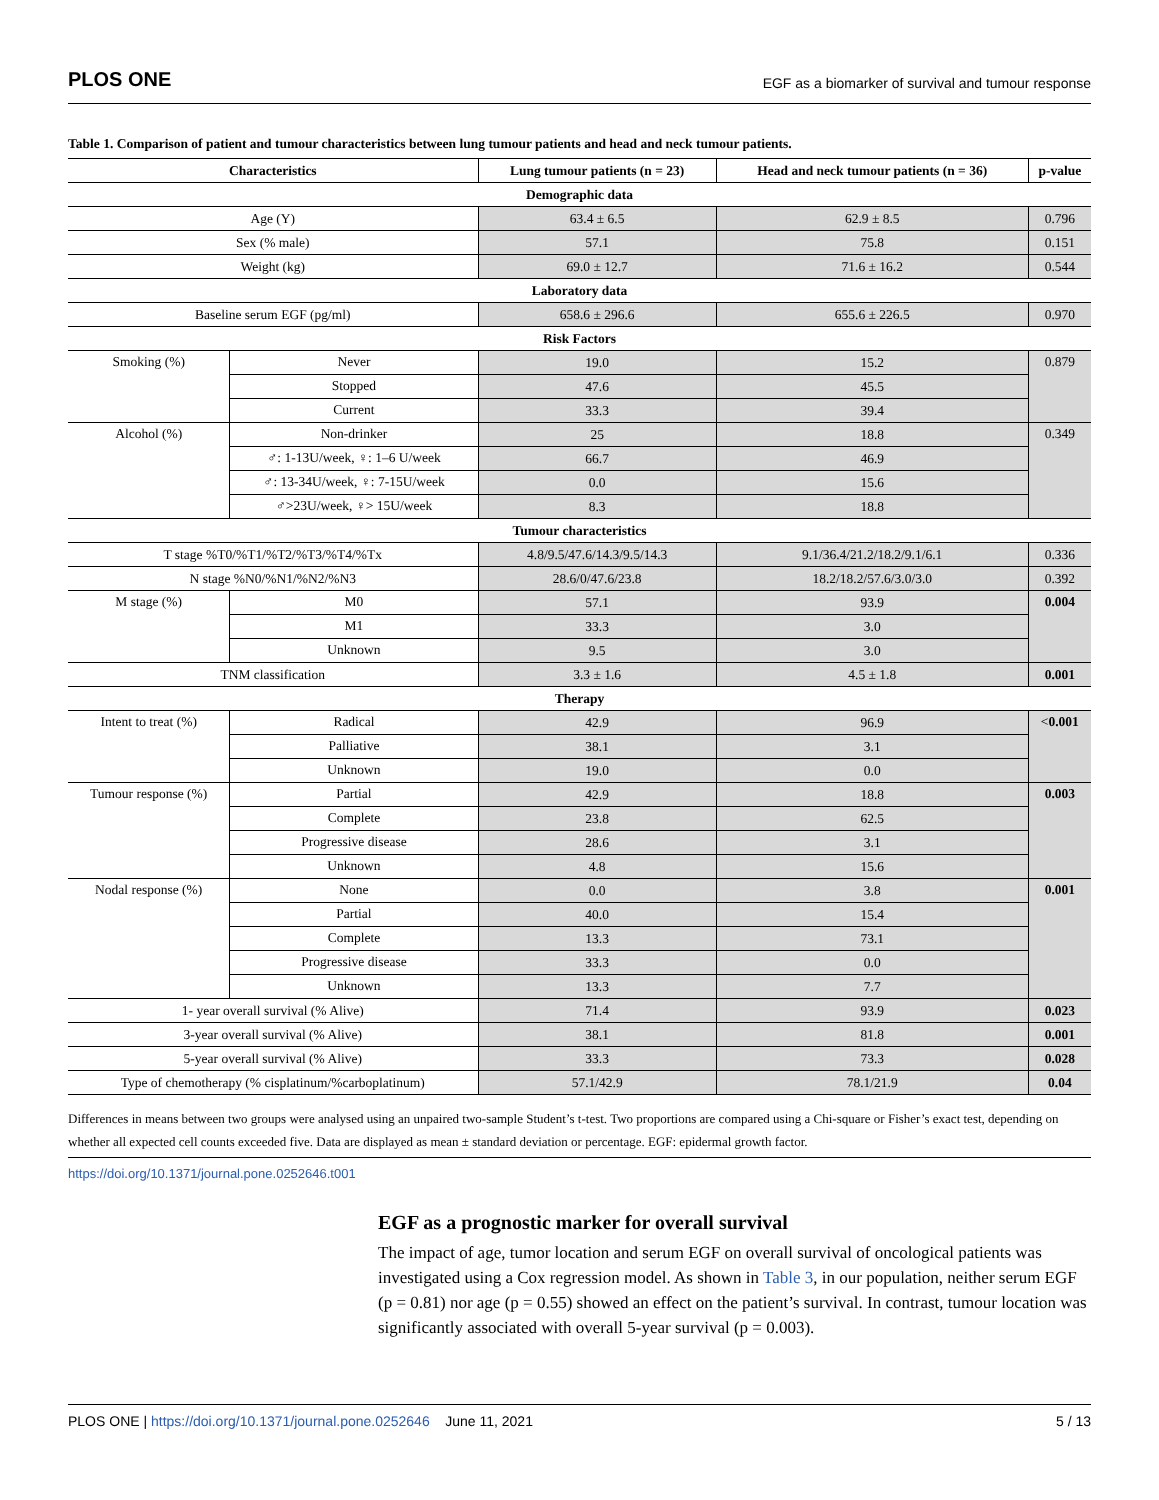PLOS ONE EGF as a biomarker of survival and tumour response
Table 1. Comparison of patient and tumour characteristics between lung tumour patients and head and neck tumour patients.
| Characteristics | | Lung tumour patients (n = 23) | Head and neck tumour patients (n = 36) | p-value |
| --- | --- | --- | --- | --- |
| Demographic data | | | | |
| Age (Y) | | 63.4 ± 6.5 | 62.9 ± 8.5 | 0.796 |
| Sex (% male) | | 57.1 | 75.8 | 0.151 |
| Weight (kg) | | 69.0 ± 12.7 | 71.6 ± 16.2 | 0.544 |
| Laboratory data | | | | |
| Baseline serum EGF (pg/ml) | | 658.6 ± 296.6 | 655.6 ± 226.5 | 0.970 |
| Risk Factors | | | | |
| Smoking (%) | Never | 19.0 | 15.2 | 0.879 |
| | Stopped | 47.6 | 45.5 | |
| | Current | 33.3 | 39.4 | |
| Alcohol (%) | Non-drinker | 25 | 18.8 | 0.349 |
| | ♂: 1-13U/week, ♀: 1–6 U/week | 66.7 | 46.9 | |
| | ♂: 13-34U/week, ♀: 7-15U/week | 0.0 | 15.6 | |
| | ♂>23U/week, ♀> 15U/week | 8.3 | 18.8 | |
| Tumour characteristics | | | | |
| T stage %T0/%T1/%T2/%T3/%T4/%Tx | | 4.8/9.5/47.6/14.3/9.5/14.3 | 9.1/36.4/21.2/18.2/9.1/6.1 | 0.336 |
| N stage %N0/%N1/%N2/%N3 | | 28.6/0/47.6/23.8 | 18.2/18.2/57.6/3.0/3.0 | 0.392 |
| M stage (%) | M0 | 57.1 | 93.9 | 0.004 |
| | M1 | 33.3 | 3.0 | |
| | Unknown | 9.5 | 3.0 | |
| TNM classification | | 3.3 ± 1.6 | 4.5 ± 1.8 | 0.001 |
| Therapy | | | | |
| Intent to treat (%) | Radical | 42.9 | 96.9 | < 0.001 |
| | Palliative | 38.1 | 3.1 | |
| | Unknown | 19.0 | 0.0 | |
| Tumour response (%) | Partial | 42.9 | 18.8 | 0.003 |
| | Complete | 23.8 | 62.5 | |
| | Progressive disease | 28.6 | 3.1 | |
| | Unknown | 4.8 | 15.6 | |
| Nodal response (%) | None | 0.0 | 3.8 | 0.001 |
| | Partial | 40.0 | 15.4 | |
| | Complete | 13.3 | 73.1 | |
| | Progressive disease | 33.3 | 0.0 | |
| | Unknown | 13.3 | 7.7 | |
| 1- year overall survival (% Alive) | | 71.4 | 93.9 | 0.023 |
| 3-year overall survival (% Alive) | | 38.1 | 81.8 | 0.001 |
| 5-year overall survival (% Alive) | | 33.3 | 73.3 | 0.028 |
| Type of chemotherapy (% cisplatinum/%carboplatinum) | | 57.1/42.9 | 78.1/21.9 | 0.04 |
Differences in means between two groups were analysed using an unpaired two-sample Student’s t-test. Two proportions are compared using a Chi-square or Fisher’s exact test, depending on whether all expected cell counts exceeded five. Data are displayed as mean ± standard deviation or percentage. EGF: epidermal growth factor.
https://doi.org/10.1371/journal.pone.0252646.t001
EGF as a prognostic marker for overall survival
The impact of age, tumor location and serum EGF on overall survival of oncological patients was investigated using a Cox regression model. As shown in Table 3, in our population, neither serum EGF (p = 0.81) nor age (p = 0.55) showed an effect on the patient’s survival. In contrast, tumour location was significantly associated with overall 5-year survival (p = 0.003).
PLOS ONE | https://doi.org/10.1371/journal.pone.0252646 June 11, 2021 5 / 13